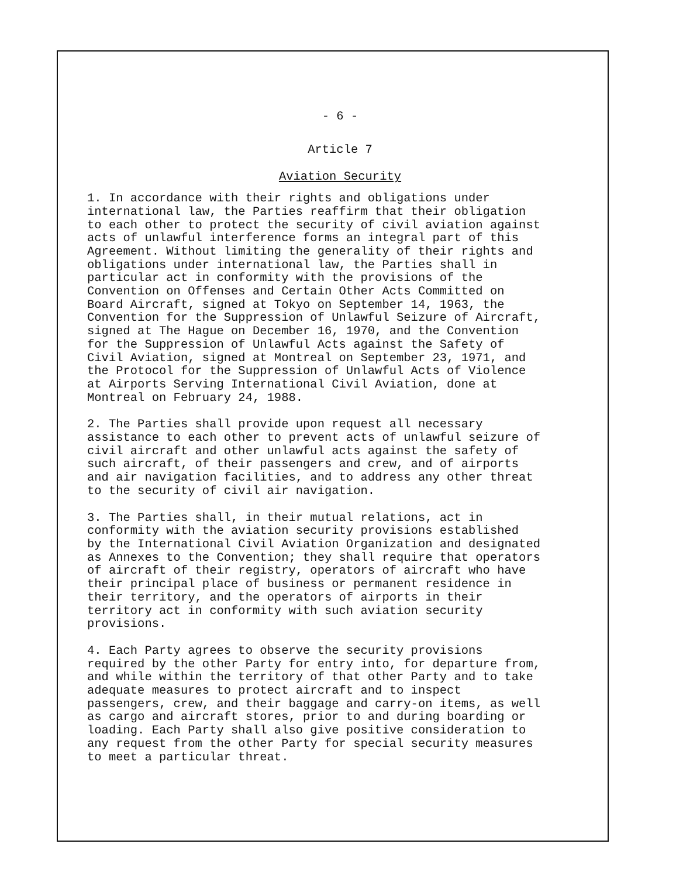- 6 -
Article 7
Aviation Security
1. In accordance with their rights and obligations under international law, the Parties reaffirm that their obligation to each other to protect the security of civil aviation against acts of unlawful interference forms an integral part of this Agreement. Without limiting the generality of their rights and obligations under international law, the Parties shall in particular act in conformity with the provisions of the Convention on Offenses and Certain Other Acts Committed on Board Aircraft, signed at Tokyo on September 14, 1963, the Convention for the Suppression of Unlawful Seizure of Aircraft, signed at The Hague on December 16, 1970, and the Convention for the Suppression of Unlawful Acts against the Safety of Civil Aviation, signed at Montreal on September 23, 1971, and the Protocol for the Suppression of Unlawful Acts of Violence at Airports Serving International Civil Aviation, done at Montreal on February 24, 1988.
2. The Parties shall provide upon request all necessary assistance to each other to prevent acts of unlawful seizure of civil aircraft and other unlawful acts against the safety of such aircraft, of their passengers and crew, and of airports and air navigation facilities, and to address any other threat to the security of civil air navigation.
3. The Parties shall, in their mutual relations, act in conformity with the aviation security provisions established by the International Civil Aviation Organization and designated as Annexes to the Convention; they shall require that operators of aircraft of their registry, operators of aircraft who have their principal place of business or permanent residence in their territory, and the operators of airports in their territory act in conformity with such aviation security provisions.
4. Each Party agrees to observe the security provisions required by the other Party for entry into, for departure from, and while within the territory of that other Party and to take adequate measures to protect aircraft and to inspect passengers, crew, and their baggage and carry-on items, as well as cargo and aircraft stores, prior to and during boarding or loading. Each Party shall also give positive consideration to any request from the other Party for special security measures to meet a particular threat.